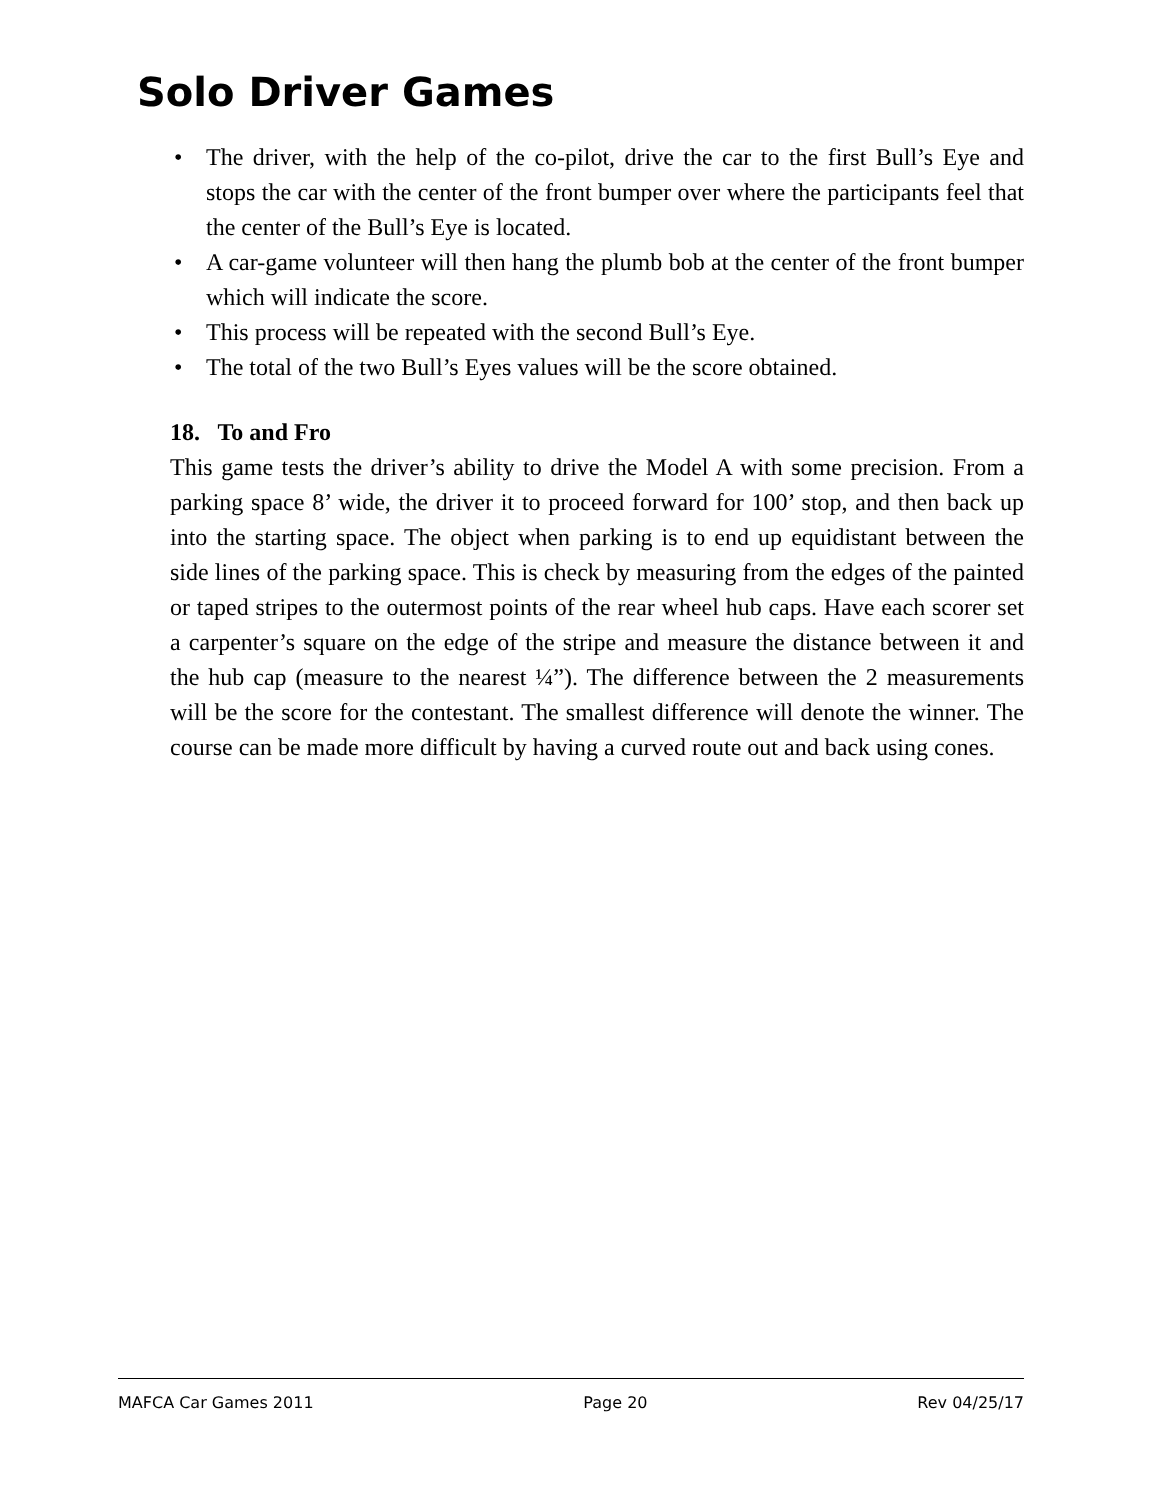Solo Driver Games
• The driver, with the help of the co-pilot, drive the car to the first Bull’s Eye and stops the car with the center of the front bumper over where the participants feel that the center of the Bull’s Eye is located.
• A car-game volunteer will then hang the plumb bob at the center of the front bumper which will indicate the score.
• This process will be repeated with the second Bull’s Eye.
• The total of the two Bull’s Eyes values will be the score obtained.
18. To and Fro
This game tests the driver’s ability to drive the Model A with some precision. From a parking space 8’ wide, the driver it to proceed forward for 100’ stop, and then back up into the starting space. The object when parking is to end up equidistant between the side lines of the parking space. This is check by measuring from the edges of the painted or taped stripes to the outermost points of the rear wheel hub caps. Have each scorer set a carpenter’s square on the edge of the stripe and measure the distance between it and the hub cap (measure to the nearest ¼”). The difference between the 2 measurements will be the score for the contestant. The smallest difference will denote the winner. The course can be made more difficult by having a curved route out and back using cones.
MAFCA Car Games 2011 Page 20 Rev 04/25/17